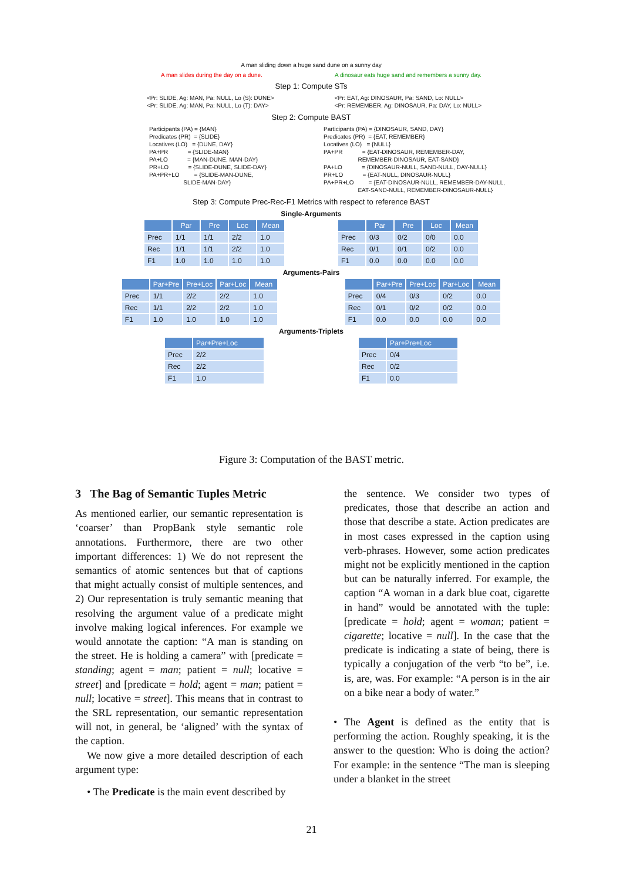A man sliding down a huge sand dune on a sunny day
A man slides during the day on a dune. A dinosaur eats huge sand and remembers a sunny day.
Step 1: Compute STs
<Pr: SLIDE, Ag: MAN, Pa: NULL, Lo (S): DUNE>
<Pr: SLIDE, Ag: MAN, Pa: NULL, Lo (T): DAY>
<Pr: EAT, Ag: DINOSAUR, Pa: SAND, Lo: NULL>
<Pr: REMEMBER, Ag: DINOSAUR, Pa: DAY, Lo: NULL>
Step 2: Compute BAST
Participants (PA) = {MAN}
Predicates (PR)  = {SLIDE}
Locatives (LO)   = {DUNE, DAY}
PA+PR            = {SLIDE-MAN}
PA+LO            = {MAN-DUNE, MAN-DAY}
PR+LO            = {SLIDE-DUNE, SLIDE-DAY}
PA+PR+LO         = {SLIDE-MAN-DUNE,
                     SLIDE-MAN-DAY}
Participants (PA) = {DINOSAUR, SAND, DAY}
Predicates (PR)  = {EAT, REMEMBER}
Locatives (LO)   = {NULL}
PA+PR            = {EAT-DINOSAUR, REMEMBER-DAY,
                     REMEMBER-DINOSAUR, EAT-SAND}
PA+LO            = {DINOSAUR-NULL, SAND-NULL, DAY-NULL}
PR+LO            = {EAT-NULL, DINOSAUR-NULL}
PA+PR+LO         = {EAT-DINOSAUR-NULL, REMEMBER-DAY-NULL,
                     EAT-SAND-NULL, REMEMBER-DINOSAUR-NULL}
Step 3: Compute Prec-Rec-F1 Metrics with respect to reference BAST
Single-Arguments
| | Par | Pre | Loc | Mean |
| --- | --- | --- | --- | --- |
| Prec | 1/1 | 1/1 | 2/2 | 1.0 |
| Rec | 1/1 | 1/1 | 2/2 | 1.0 |
| F1 | 1.0 | 1.0 | 1.0 | 1.0 |
| | Par | Pre | Loc | Mean |
| --- | --- | --- | --- | --- |
| Prec | 0/3 | 0/2 | 0/0 | 0.0 |
| Rec | 0/1 | 0/1 | 0/2 | 0.0 |
| F1 | 0.0 | 0.0 | 0.0 | 0.0 |
Arguments-Pairs
| | Par+Pre | Pre+Loc | Par+Loc | Mean |
| --- | --- | --- | --- | --- |
| Prec | 1/1 | 2/2 | 2/2 | 1.0 |
| Rec | 1/1 | 2/2 | 2/2 | 1.0 |
| F1 | 1.0 | 1.0 | 1.0 | 1.0 |
| | Par+Pre | Pre+Loc | Par+Loc | Mean |
| --- | --- | --- | --- | --- |
| Prec | 0/4 | 0/3 | 0/2 | 0.0 |
| Rec | 0/1 | 0/2 | 0/2 | 0.0 |
| F1 | 0.0 | 0.0 | 0.0 | 0.0 |
Arguments-Triplets
| | Par+Pre+Loc |
| --- | --- |
| Prec | 2/2 |
| Rec | 2/2 |
| F1 | 1.0 |
| | Par+Pre+Loc |
| --- | --- |
| Prec | 0/4 |
| Rec | 0/2 |
| F1 | 0.0 |
Figure 3: Computation of the BAST metric.
3 The Bag of Semantic Tuples Metric
As mentioned earlier, our semantic representation is ‘coarser’ than PropBank style semantic role annotations. Furthermore, there are two other important differences: 1) We do not represent the semantics of atomic sentences but that of captions that might actually consist of multiple sentences, and 2) Our representation is truly semantic meaning that resolving the argument value of a predicate might involve making logical inferences. For example we would annotate the caption: “A man is standing on the street. He is holding a camera” with [predicate = standing; agent = man; patient = null; locative = street] and [predicate = hold; agent = man; patient = null; locative = street]. This means that in contrast to the SRL representation, our semantic representation will not, in general, be ‘aligned’ with the syntax of the caption.
We now give a more detailed description of each argument type:
• The Predicate is the main event described by
the sentence. We consider two types of predicates, those that describe an action and those that describe a state. Action predicates are in most cases expressed in the caption using verb-phrases. However, some action predicates might not be explicitly mentioned in the caption but can be naturally inferred. For example, the caption “A woman in a dark blue coat, cigarette in hand” would be annotated with the tuple: [predicate = hold; agent = woman; patient = cigarette; locative = null]. In the case that the predicate is indicating a state of being, there is typically a conjugation of the verb “to be”, i.e. is, are, was. For example: “A person is in the air on a bike near a body of water.”
• The Agent is defined as the entity that is performing the action. Roughly speaking, it is the answer to the question: Who is doing the action? For example: in the sentence “The man is sleeping under a blanket in the street
21